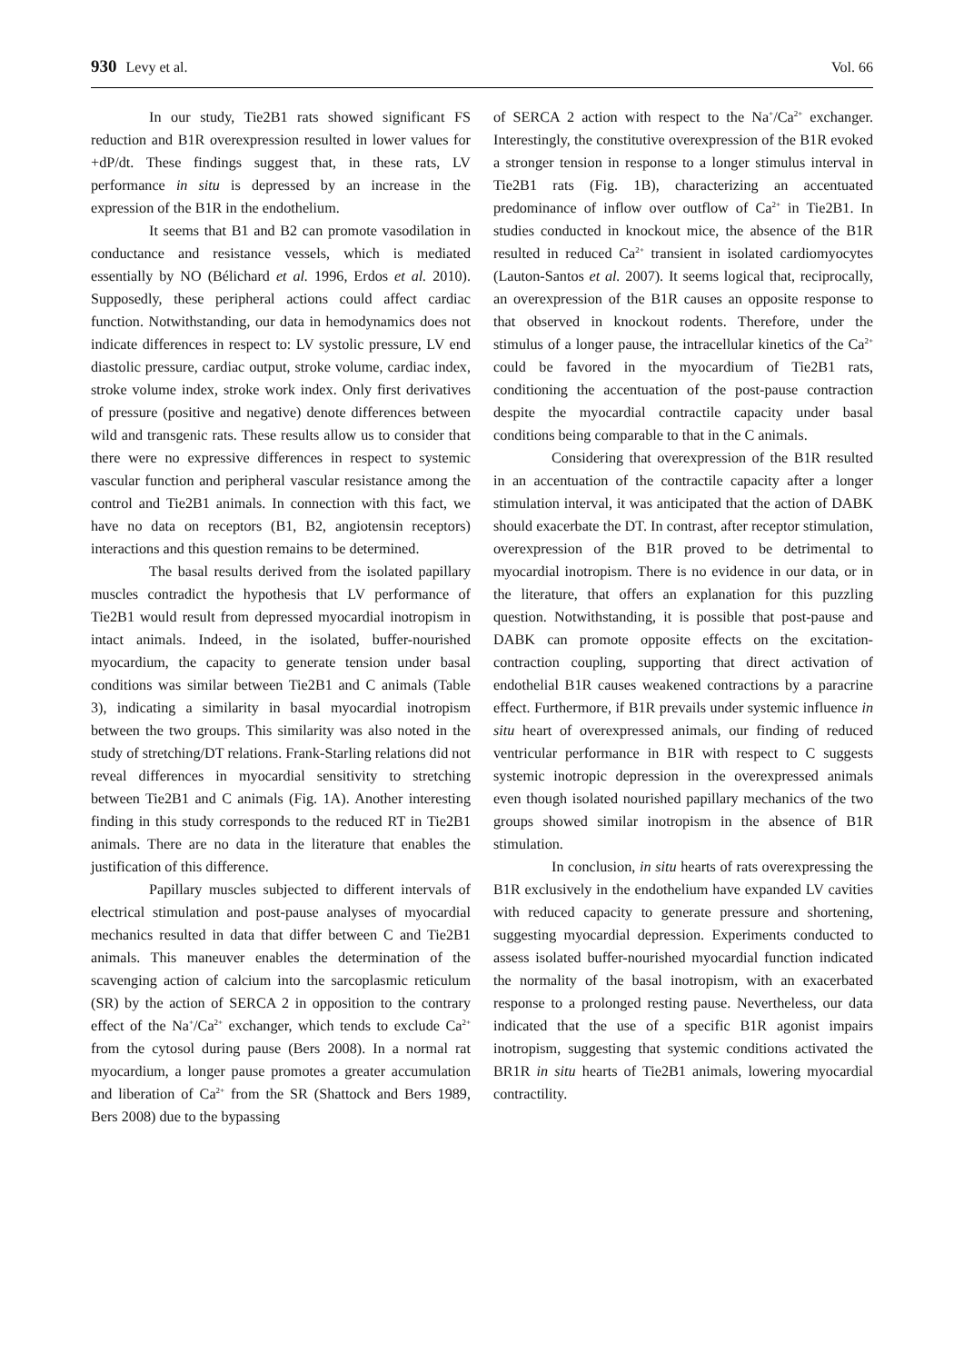930 Levy et al. Vol. 66
In our study, Tie2B1 rats showed significant FS reduction and B1R overexpression resulted in lower values for +dP/dt. These findings suggest that, in these rats, LV performance in situ is depressed by an increase in the expression of the B1R in the endothelium.
It seems that B1 and B2 can promote vasodilation in conductance and resistance vessels, which is mediated essentially by NO (Bélichard et al. 1996, Erdos et al. 2010). Supposedly, these peripheral actions could affect cardiac function. Notwithstanding, our data in hemodynamics does not indicate differences in respect to: LV systolic pressure, LV end diastolic pressure, cardiac output, stroke volume, cardiac index, stroke volume index, stroke work index. Only first derivatives of pressure (positive and negative) denote differences between wild and transgenic rats. These results allow us to consider that there were no expressive differences in respect to systemic vascular function and peripheral vascular resistance among the control and Tie2B1 animals. In connection with this fact, we have no data on receptors (B1, B2, angiotensin receptors) interactions and this question remains to be determined.
The basal results derived from the isolated papillary muscles contradict the hypothesis that LV performance of Tie2B1 would result from depressed myocardial inotropism in intact animals. Indeed, in the isolated, buffer-nourished myocardium, the capacity to generate tension under basal conditions was similar between Tie2B1 and C animals (Table 3), indicating a similarity in basal myocardial inotropism between the two groups. This similarity was also noted in the study of stretching/DT relations. Frank-Starling relations did not reveal differences in myocardial sensitivity to stretching between Tie2B1 and C animals (Fig. 1A). Another interesting finding in this study corresponds to the reduced RT in Tie2B1 animals. There are no data in the literature that enables the justification of this difference.
Papillary muscles subjected to different intervals of electrical stimulation and post-pause analyses of myocardial mechanics resulted in data that differ between C and Tie2B1 animals. This maneuver enables the determination of the scavenging action of calcium into the sarcoplasmic reticulum (SR) by the action of SERCA 2 in opposition to the contrary effect of the Na<sup>+</sup>/Ca<sup>2+</sup> exchanger, which tends to exclude Ca<sup>2+</sup> from the cytosol during pause (Bers 2008). In a normal rat myocardium, a longer pause promotes a greater accumulation and liberation of Ca<sup>2+</sup> from the SR (Shattock and Bers 1989, Bers 2008) due to the bypassing
of SERCA 2 action with respect to the Na<sup>+</sup>/Ca<sup>2+</sup> exchanger. Interestingly, the constitutive overexpression of the B1R evoked a stronger tension in response to a longer stimulus interval in Tie2B1 rats (Fig. 1B), characterizing an accentuated predominance of inflow over outflow of Ca<sup>2+</sup> in Tie2B1. In studies conducted in knockout mice, the absence of the B1R resulted in reduced Ca<sup>2+</sup> transient in isolated cardiomyocytes (Lauton-Santos et al. 2007). It seems logical that, reciprocally, an overexpression of the B1R causes an opposite response to that observed in knockout rodents. Therefore, under the stimulus of a longer pause, the intracellular kinetics of the Ca<sup>2+</sup> could be favored in the myocardium of Tie2B1 rats, conditioning the accentuation of the post-pause contraction despite the myocardial contractile capacity under basal conditions being comparable to that in the C animals.
Considering that overexpression of the B1R resulted in an accentuation of the contractile capacity after a longer stimulation interval, it was anticipated that the action of DABK should exacerbate the DT. In contrast, after receptor stimulation, overexpression of the B1R proved to be detrimental to myocardial inotropism. There is no evidence in our data, or in the literature, that offers an explanation for this puzzling question. Notwithstanding, it is possible that post-pause and DABK can promote opposite effects on the excitation-contraction coupling, supporting that direct activation of endothelial B1R causes weakened contractions by a paracrine effect. Furthermore, if B1R prevails under systemic influence in situ heart of overexpressed animals, our finding of reduced ventricular performance in B1R with respect to C suggests systemic inotropic depression in the overexpressed animals even though isolated nourished papillary mechanics of the two groups showed similar inotropism in the absence of B1R stimulation.
In conclusion, in situ hearts of rats overexpressing the B1R exclusively in the endothelium have expanded LV cavities with reduced capacity to generate pressure and shortening, suggesting myocardial depression. Experiments conducted to assess isolated buffer-nourished myocardial function indicated the normality of the basal inotropism, with an exacerbated response to a prolonged resting pause. Nevertheless, our data indicated that the use of a specific B1R agonist impairs inotropism, suggesting that systemic conditions activated the BR1R in situ hearts of Tie2B1 animals, lowering myocardial contractility.